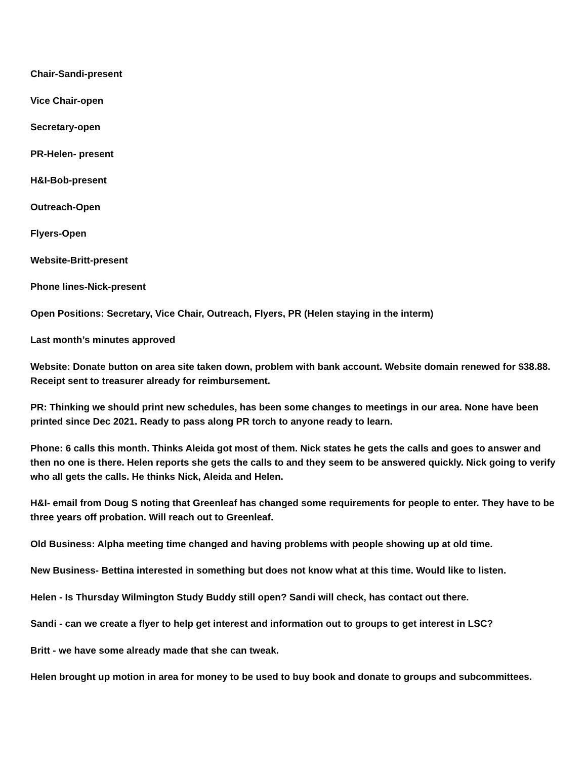Chair-Sandi-present
Vice Chair-open
Secretary-open
PR-Helen- present
H&I-Bob-present
Outreach-Open
Flyers-Open
Website-Britt-present
Phone lines-Nick-present
Open Positions: Secretary, Vice Chair, Outreach, Flyers, PR (Helen staying in the interm)
Last month’s minutes approved
Website: Donate button on area site taken down, problem with bank account. Website domain renewed for $38.88. Receipt sent to treasurer already for reimbursement.
PR: Thinking we should print new schedules, has been some changes to meetings in our area. None have been printed since Dec 2021. Ready to pass along PR torch to anyone ready to learn.
Phone: 6 calls this month. Thinks Aleida got most of them. Nick states he gets the calls and goes to answer and then no one is there. Helen reports she gets the calls to and they seem to be answered quickly. Nick going to verify who all gets the calls. He thinks Nick, Aleida and Helen.
H&I- email from Doug S noting that Greenleaf has changed some requirements for people to enter. They have to be three years off probation. Will reach out to Greenleaf.
Old Business: Alpha meeting time changed and having problems with people showing up at old time.
New Business- Bettina interested in something but does not know what at this time. Would like to listen.
Helen - Is Thursday Wilmington Study Buddy still open? Sandi will check, has contact out there.
Sandi - can we create a flyer to help get interest and information out to groups to get interest in LSC?
Britt - we have some already made that she can tweak.
Helen brought up motion in area for money to be used to buy book and donate to groups and subcommittees.